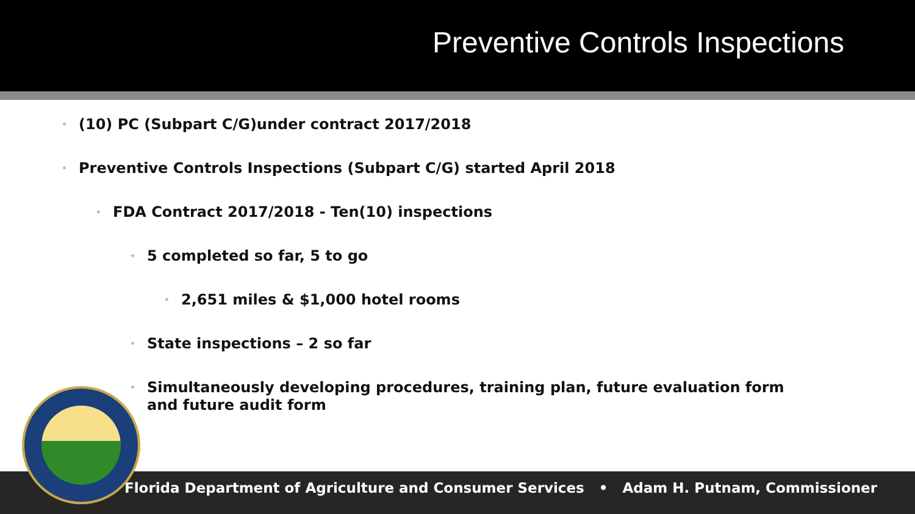Preventive Controls Inspections
• (10) PC (Subpart C/G)under contract 2017/2018
• Preventive Controls Inspections (Subpart C/G) started April 2018
• FDA Contract 2017/2018 - Ten(10) inspections
• 5 completed so far, 5 to go
• 2,651 miles & $1,000 hotel rooms
• State inspections – 2 so far
• Simultaneously developing procedures, training plan, future evaluation form and future audit form
Florida Department of Agriculture and Consumer Services • Adam H. Putnam, Commissioner